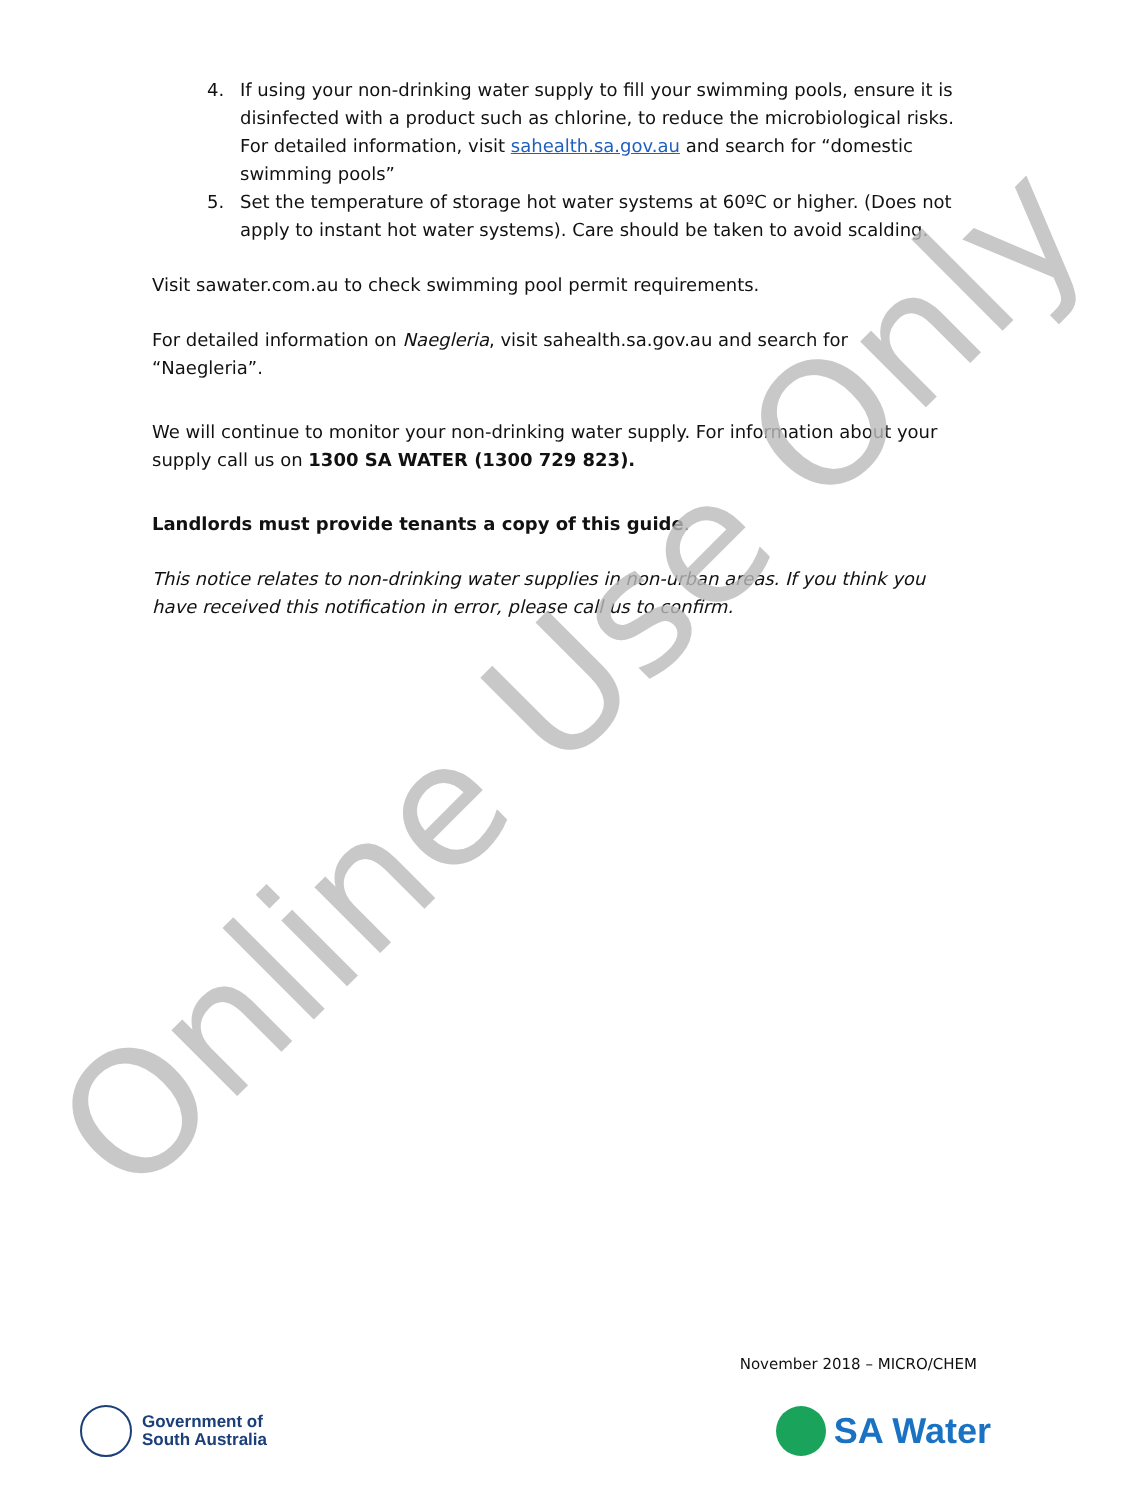4. If using your non-drinking water supply to fill your swimming pools, ensure it is disinfected with a product such as chlorine, to reduce the microbiological risks. For detailed information, visit sahealth.sa.gov.au and search for “domestic swimming pools”
5. Set the temperature of storage hot water systems at 60ºC or higher. (Does not apply to instant hot water systems). Care should be taken to avoid scalding.
Visit sawater.com.au to check swimming pool permit requirements.
For detailed information on Naegleria, visit sahealth.sa.gov.au and search for “Naegleria”.
We will continue to monitor your non-drinking water supply. For information about your supply call us on 1300 SA WATER (1300 729 823).
Landlords must provide tenants a copy of this guide.
This notice relates to non-drinking water supplies in non-urban areas. If you think you have received this notification in error, please call us to confirm.
Online Use Only
November 2018 – MICRO/CHEM
Government of
South Australia
SA Water